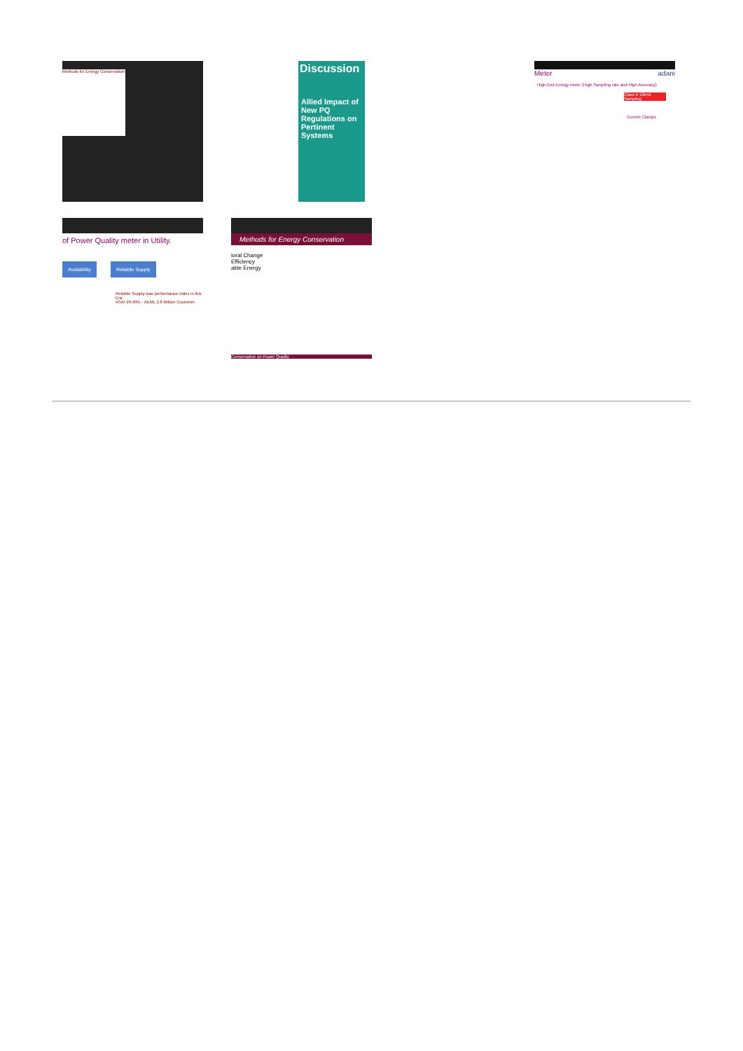Methods for Energy Conservation
Discussion
Allied Impact of New PQ Regulations on Pertinent Systems
Meter adani
High End Energy meter (High Sampling rate and High Accuracy)
Class A 10kHz Sampling
Current Clamps
of Power Quality meter in Utility.
Availability Reliable Supply
Reliable Supply was performance index in this Era
ASAI 99.99% - AEML 2.8 Million Customer
Methods for Energy Conservation
ioral Change
Efficiency
able Energy
Conservation on Power Quality